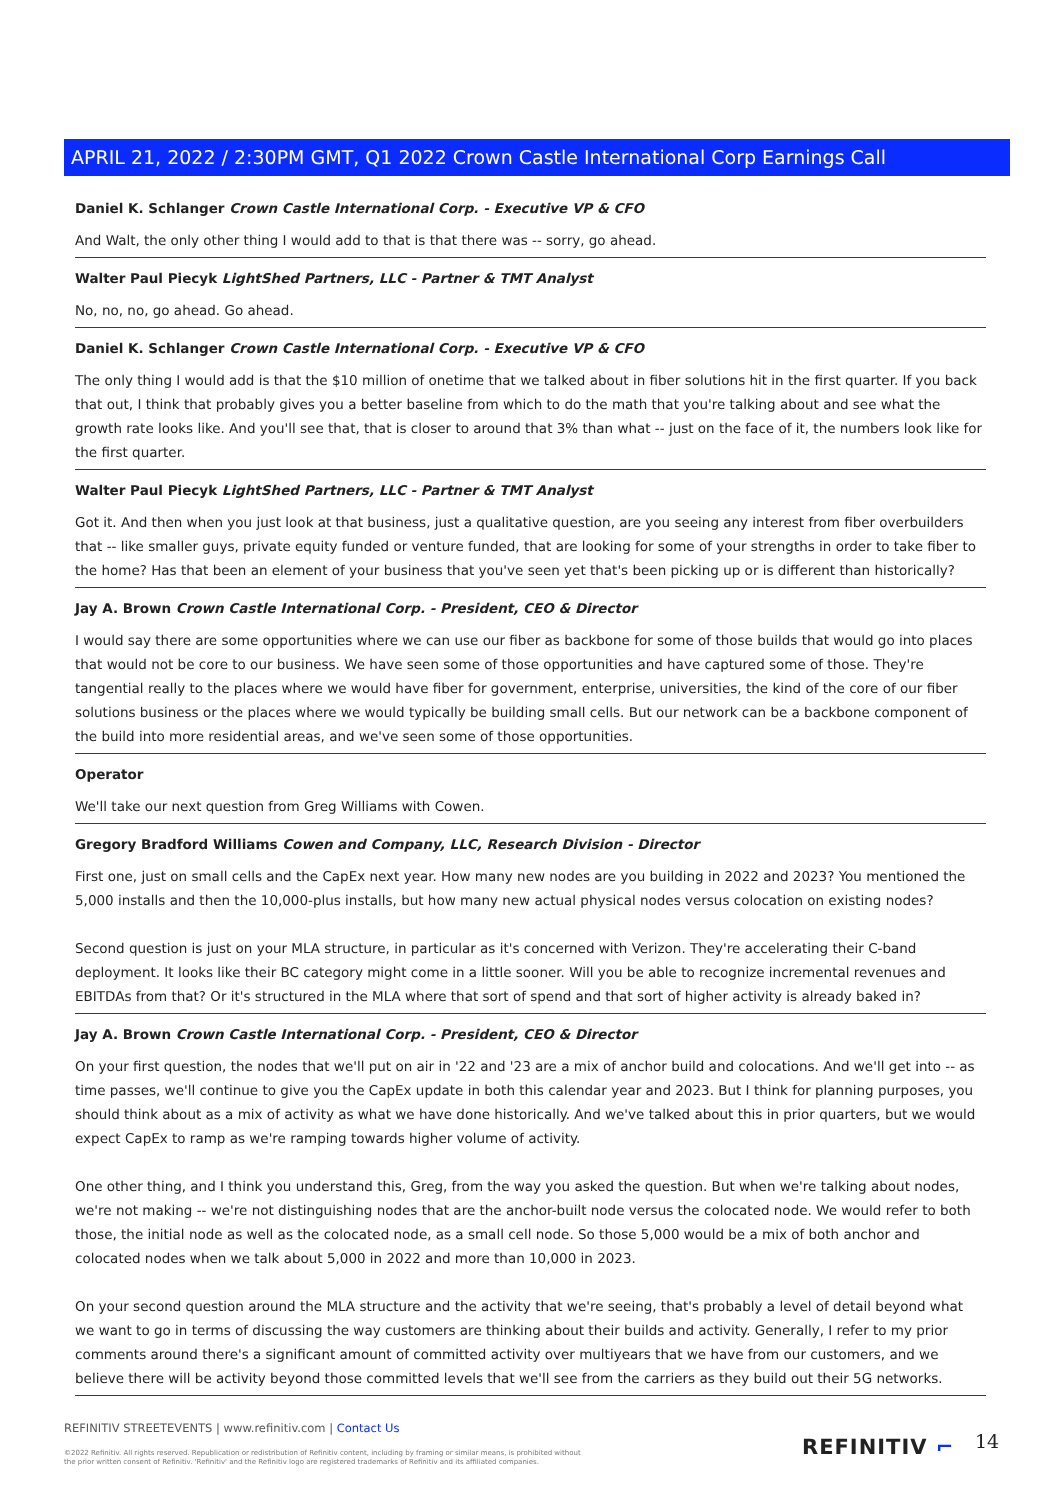APRIL 21, 2022 / 2:30PM GMT, Q1 2022 Crown Castle International Corp Earnings Call
Daniel K. Schlanger Crown Castle International Corp. - Executive VP & CFO
And Walt, the only other thing I would add to that is that there was -- sorry, go ahead.
Walter Paul Piecyk LightShed Partners, LLC - Partner & TMT Analyst
No, no, no, go ahead. Go ahead.
Daniel K. Schlanger Crown Castle International Corp. - Executive VP & CFO
The only thing I would add is that the $10 million of onetime that we talked about in fiber solutions hit in the first quarter. If you back that out, I think that probably gives you a better baseline from which to do the math that you're talking about and see what the growth rate looks like. And you'll see that, that is closer to around that 3% than what -- just on the face of it, the numbers look like for the first quarter.
Walter Paul Piecyk LightShed Partners, LLC - Partner & TMT Analyst
Got it. And then when you just look at that business, just a qualitative question, are you seeing any interest from fiber overbuilders that -- like smaller guys, private equity funded or venture funded, that are looking for some of your strengths in order to take fiber to the home? Has that been an element of your business that you've seen yet that's been picking up or is different than historically?
Jay A. Brown Crown Castle International Corp. - President, CEO & Director
I would say there are some opportunities where we can use our fiber as backbone for some of those builds that would go into places that would not be core to our business. We have seen some of those opportunities and have captured some of those. They're tangential really to the places where we would have fiber for government, enterprise, universities, the kind of the core of our fiber solutions business or the places where we would typically be building small cells. But our network can be a backbone component of the build into more residential areas, and we've seen some of those opportunities.
Operator
We'll take our next question from Greg Williams with Cowen.
Gregory Bradford Williams Cowen and Company, LLC, Research Division - Director
First one, just on small cells and the CapEx next year. How many new nodes are you building in 2022 and 2023? You mentioned the 5,000 installs and then the 10,000-plus installs, but how many new actual physical nodes versus colocation on existing nodes?
Second question is just on your MLA structure, in particular as it's concerned with Verizon. They're accelerating their C-band deployment. It looks like their BC category might come in a little sooner. Will you be able to recognize incremental revenues and EBITDAs from that? Or it's structured in the MLA where that sort of spend and that sort of higher activity is already baked in?
Jay A. Brown Crown Castle International Corp. - President, CEO & Director
On your first question, the nodes that we'll put on air in '22 and '23 are a mix of anchor build and colocations. And we'll get into -- as time passes, we'll continue to give you the CapEx update in both this calendar year and 2023. But I think for planning purposes, you should think about as a mix of activity as what we have done historically. And we've talked about this in prior quarters, but we would expect CapEx to ramp as we're ramping towards higher volume of activity.
One other thing, and I think you understand this, Greg, from the way you asked the question. But when we're talking about nodes, we're not making -- we're not distinguishing nodes that are the anchor-built node versus the colocated node. We would refer to both those, the initial node as well as the colocated node, as a small cell node. So those 5,000 would be a mix of both anchor and colocated nodes when we talk about 5,000 in 2022 and more than 10,000 in 2023.
On your second question around the MLA structure and the activity that we're seeing, that's probably a level of detail beyond what we want to go in terms of discussing the way customers are thinking about their builds and activity. Generally, I refer to my prior comments around there's a significant amount of committed activity over multiyears that we have from our customers, and we believe there will be activity beyond those committed levels that we'll see from the carriers as they build out their 5G networks.
REFINITIV STREETEVENTS | www.refinitiv.com | Contact Us
©2022 Refinitiv. All rights reserved. Republication or redistribution of Refinitiv content, including by framing or similar means, is prohibited without the prior written consent of Refinitiv. 'Refinitiv' and the Refinitiv logo are registered trademarks of Refinitiv and its affiliated companies.
REFINITIV ⌐ 14